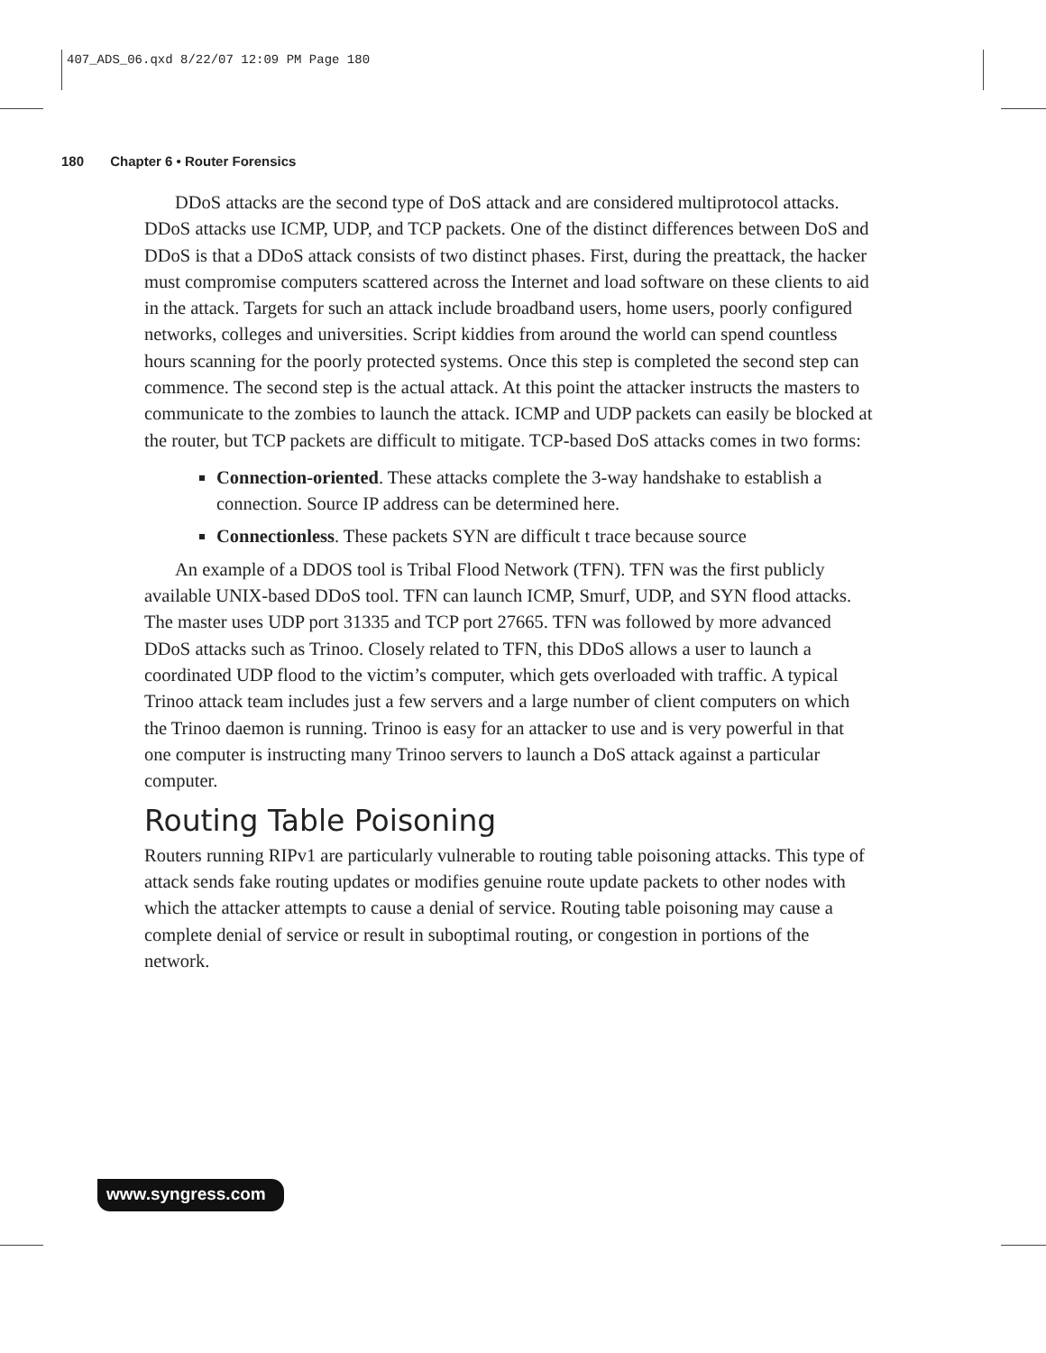407_ADS_06.qxd 8/22/07 12:09 PM Page 180
180 Chapter 6 • Router Forensics
DDoS attacks are the second type of DoS attack and are considered multiprotocol attacks. DDoS attacks use ICMP, UDP, and TCP packets. One of the distinct differences between DoS and DDoS is that a DDoS attack consists of two distinct phases. First, during the preattack, the hacker must compromise computers scattered across the Internet and load software on these clients to aid in the attack. Targets for such an attack include broadband users, home users, poorly configured networks, colleges and universities. Script kiddies from around the world can spend countless hours scanning for the poorly protected systems. Once this step is completed the second step can commence. The second step is the actual attack. At this point the attacker instructs the masters to communicate to the zombies to launch the attack. ICMP and UDP packets can easily be blocked at the router, but TCP packets are difficult to mitigate. TCP-based DoS attacks comes in two forms:
Connection-oriented. These attacks complete the 3-way handshake to establish a connection. Source IP address can be determined here.
Connectionless. These packets SYN are difficult t trace because source
An example of a DDOS tool is Tribal Flood Network (TFN). TFN was the first publicly available UNIX-based DDoS tool. TFN can launch ICMP, Smurf, UDP, and SYN flood attacks. The master uses UDP port 31335 and TCP port 27665. TFN was followed by more advanced DDoS attacks such as Trinoo. Closely related to TFN, this DDoS allows a user to launch a coordinated UDP flood to the victim’s computer, which gets overloaded with traffic. A typical Trinoo attack team includes just a few servers and a large number of client computers on which the Trinoo daemon is running. Trinoo is easy for an attacker to use and is very powerful in that one computer is instructing many Trinoo servers to launch a DoS attack against a particular computer.
Routing Table Poisoning
Routers running RIPv1 are particularly vulnerable to routing table poisoning attacks. This type of attack sends fake routing updates or modifies genuine route update packets to other nodes with which the attacker attempts to cause a denial of service. Routing table poisoning may cause a complete denial of service or result in suboptimal routing, or congestion in portions of the network.
www.syngress.com